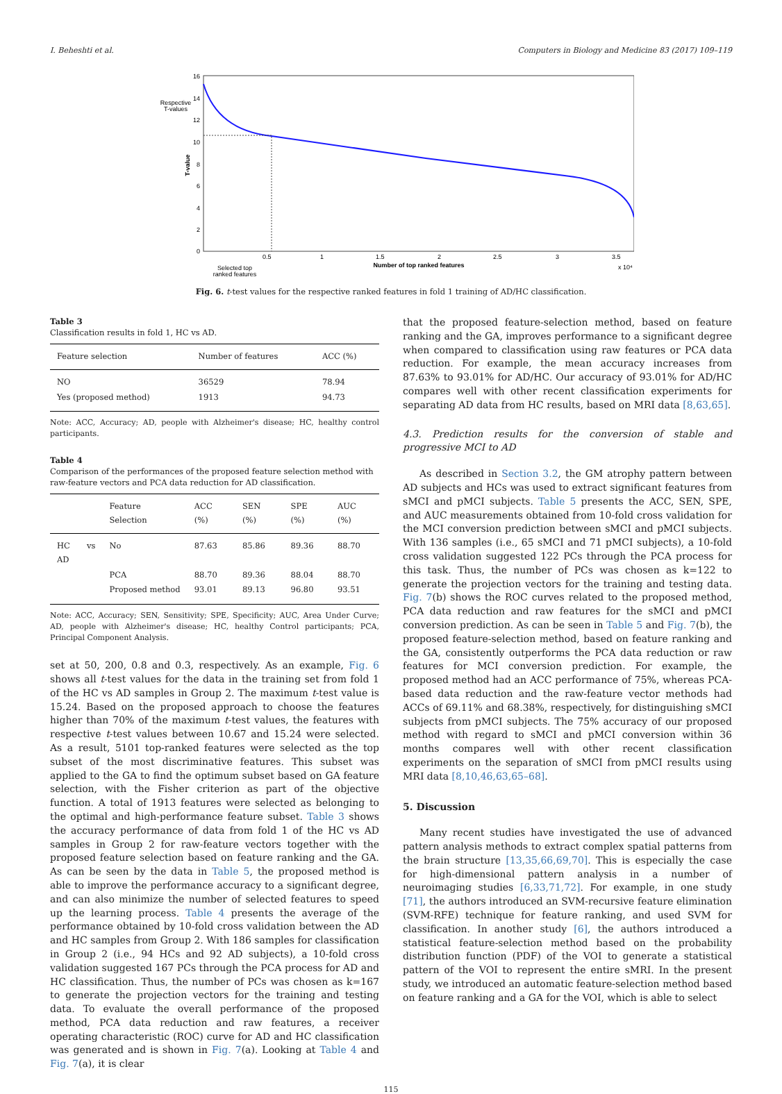I. Beheshti et al. Computers in Biology and Medicine 83 (2017) 109–119
16
14
12
10
8
6
4
2
0
0.5
1
1.5
2
2.5
3
3.5
Number of top ranked features
x 10⁴
T-value
Respective
T-values
Selected top
ranked features
Fig. 6. t-test values for the respective ranked features in fold 1 training of AD/HC classification.
Table 3
Classification results in fold 1, HC vs AD.
| Feature selection | Number of features | ACC (%) |
| --- | --- | --- |
| NO | 36529 | 78.94 |
| Yes (proposed method) | 1913 | 94.73 |
Note: ACC, Accuracy; AD, people with Alzheimer's disease; HC, healthy control participants.
Table 4
Comparison of the performances of the proposed feature selection method with raw-feature vectors and PCA data reduction for AD classification.
| | Feature Selection | ACC (%) | SEN (%) | SPE (%) | AUC (%) |
| --- | --- | --- | --- | --- | --- |
| HC vs AD | No | 87.63 | 85.86 | 89.36 | 88.70 |
| | PCA | 88.70 | 89.36 | 88.04 | 88.70 |
| | Proposed method | 93.01 | 89.13 | 96.80 | 93.51 |
Note: ACC, Accuracy; SEN, Sensitivity; SPE, Specificity; AUC, Area Under Curve; AD, people with Alzheimer's disease; HC, healthy Control participants; PCA, Principal Component Analysis.
set at 50, 200, 0.8 and 0.3, respectively. As an example, Fig. 6 shows all t-test values for the data in the training set from fold 1 of the HC vs AD samples in Group 2. The maximum t-test value is 15.24. Based on the proposed approach to choose the features higher than 70% of the maximum t-test values, the features with respective t-test values between 10.67 and 15.24 were selected. As a result, 5101 top-ranked features were selected as the top subset of the most discriminative features. This subset was applied to the GA to find the optimum subset based on GA feature selection, with the Fisher criterion as part of the objective function. A total of 1913 features were selected as belonging to the optimal and high-performance feature subset. Table 3 shows the accuracy performance of data from fold 1 of the HC vs AD samples in Group 2 for raw-feature vectors together with the proposed feature selection based on feature ranking and the GA. As can be seen by the data in Table 5, the proposed method is able to improve the performance accuracy to a significant degree, and can also minimize the number of selected features to speed up the learning process. Table 4 presents the average of the performance obtained by 10-fold cross validation between the AD and HC samples from Group 2. With 186 samples for classification in Group 2 (i.e., 94 HCs and 92 AD subjects), a 10-fold cross validation suggested 167 PCs through the PCA process for AD and HC classification. Thus, the number of PCs was chosen as k=167 to generate the projection vectors for the training and testing data. To evaluate the overall performance of the proposed method, PCA data reduction and raw features, a receiver operating characteristic (ROC) curve for AD and HC classification was generated and is shown in Fig. 7(a). Looking at Table 4 and Fig. 7(a), it is clear
that the proposed feature-selection method, based on feature ranking and the GA, improves performance to a significant degree when compared to classification using raw features or PCA data reduction. For example, the mean accuracy increases from 87.63% to 93.01% for AD/HC. Our accuracy of 93.01% for AD/HC compares well with other recent classification experiments for separating AD data from HC results, based on MRI data [8,63,65].
4.3. Prediction results for the conversion of stable and progressive MCI to AD
As described in Section 3.2, the GM atrophy pattern between AD subjects and HCs was used to extract significant features from sMCI and pMCI subjects. Table 5 presents the ACC, SEN, SPE, and AUC measurements obtained from 10-fold cross validation for the MCI conversion prediction between sMCI and pMCI subjects. With 136 samples (i.e., 65 sMCI and 71 pMCI subjects), a 10-fold cross validation suggested 122 PCs through the PCA process for this task. Thus, the number of PCs was chosen as k=122 to generate the projection vectors for the training and testing data. Fig. 7(b) shows the ROC curves related to the proposed method, PCA data reduction and raw features for the sMCI and pMCI conversion prediction. As can be seen in Table 5 and Fig. 7(b), the proposed feature-selection method, based on feature ranking and the GA, consistently outperforms the PCA data reduction or raw features for MCI conversion prediction. For example, the proposed method had an ACC performance of 75%, whereas PCA-based data reduction and the raw-feature vector methods had ACCs of 69.11% and 68.38%, respectively, for distinguishing sMCI subjects from pMCI subjects. The 75% accuracy of our proposed method with regard to sMCI and pMCI conversion within 36 months compares well with other recent classification experiments on the separation of sMCI from pMCI results using MRI data [8,10,46,63,65–68].
5. Discussion
Many recent studies have investigated the use of advanced pattern analysis methods to extract complex spatial patterns from the brain structure [13,35,66,69,70]. This is especially the case for high-dimensional pattern analysis in a number of neuroimaging studies [6,33,71,72]. For example, in one study [71], the authors introduced an SVM-recursive feature elimination (SVM-RFE) technique for feature ranking, and used SVM for classification. In another study [6], the authors introduced a statistical feature-selection method based on the probability distribution function (PDF) of the VOI to generate a statistical pattern of the VOI to represent the entire sMRI. In the present study, we introduced an automatic feature-selection method based on feature ranking and a GA for the VOI, which is able to select
115